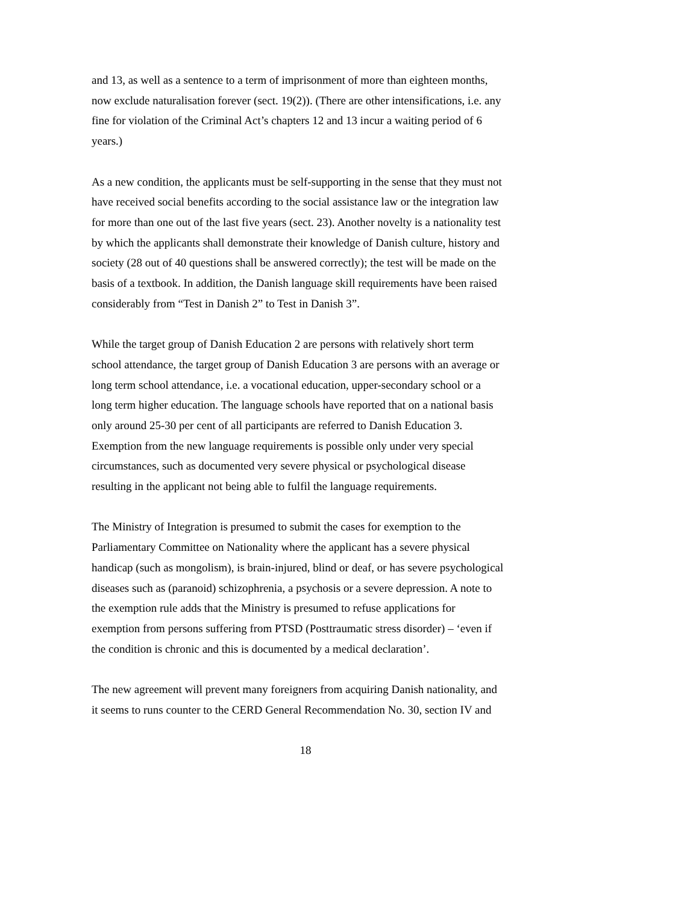and 13, as well as a sentence to a term of imprisonment of more than eighteen months,
now exclude naturalisation forever (sect. 19(2)). (There are other intensifications, i.e. any
fine for violation of the Criminal Act’s chapters 12 and 13 incur a waiting period of 6
years.)
As a new condition, the applicants must be self-supporting in the sense that they must not
have received social benefits according to the social assistance law or the integration law
for more than one out of the last five years (sect. 23). Another novelty is a nationality test
by which the applicants shall demonstrate their knowledge of Danish culture, history and
society (28 out of 40 questions shall be answered correctly); the test will be made on the
basis of a textbook. In addition, the Danish language skill requirements have been raised
considerably from “Test in Danish 2” to Test in Danish 3”.
While the target group of Danish Education 2 are persons with relatively short term
school attendance, the target group of Danish Education 3 are persons with an average or
long term school attendance, i.e. a vocational education, upper-secondary school or a
long term higher education. The language schools have reported that on a national basis
only around 25-30 per cent of all participants are referred to Danish Education 3.
Exemption from the new language requirements is possible only under very special
circumstances, such as documented very severe physical or psychological disease
resulting in the applicant not being able to fulfil the language requirements.
The Ministry of Integration is presumed to submit the cases for exemption to the
Parliamentary Committee on Nationality where the applicant has a severe physical
handicap (such as mongolism), is brain-injured, blind or deaf, or has severe psychological
diseases such as (paranoid) schizophrenia, a psychosis or a severe depression. A note to
the exemption rule adds that the Ministry is presumed to refuse applications for
exemption from persons suffering from PTSD (Posttraumatic stress disorder) – ‘even if
the condition is chronic and this is documented by a medical declaration’.
The new agreement will prevent many foreigners from acquiring Danish nationality, and
it seems to runs counter to the CERD General Recommendation No. 30, section IV and
18